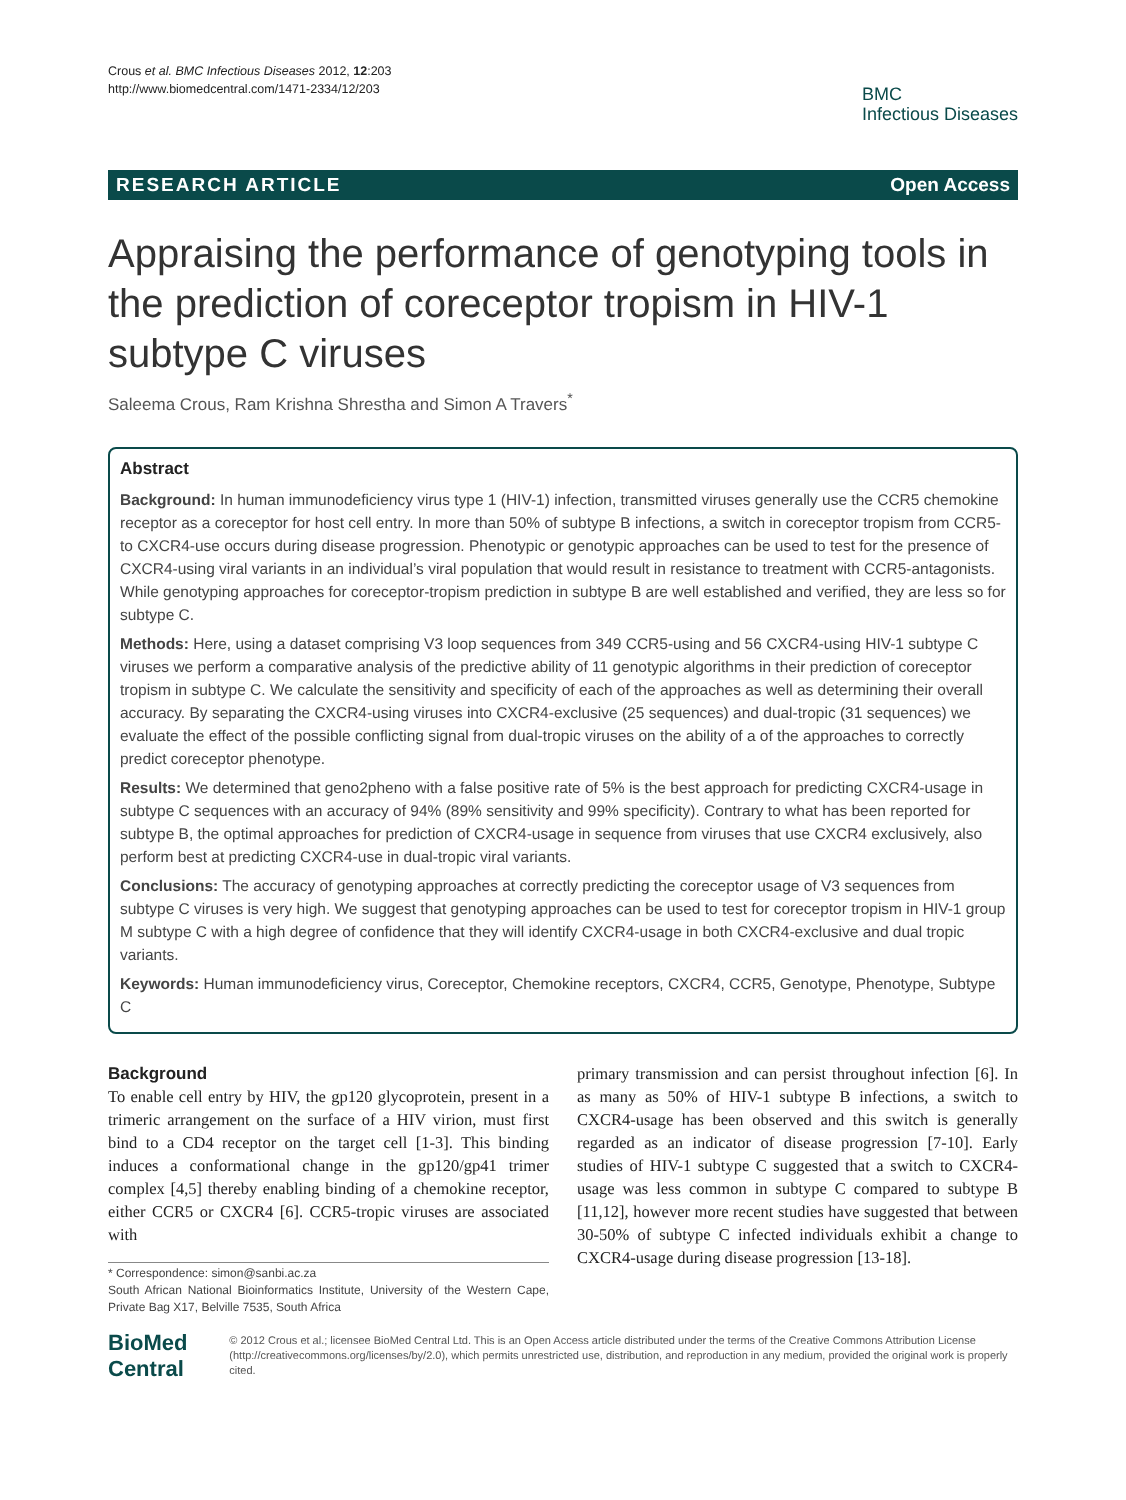Crous et al. BMC Infectious Diseases 2012, 12:203
http://www.biomedcentral.com/1471-2334/12/203
BMC
Infectious Diseases
RESEARCH ARTICLE Open Access
Appraising the performance of genotyping tools in the prediction of coreceptor tropism in HIV-1 subtype C viruses
Saleema Crous, Ram Krishna Shrestha and Simon A Travers<sup>*</sup>
Abstract
Background: In human immunodeficiency virus type 1 (HIV-1) infection, transmitted viruses generally use the CCR5 chemokine receptor as a coreceptor for host cell entry. In more than 50% of subtype B infections, a switch in coreceptor tropism from CCR5- to CXCR4-use occurs during disease progression. Phenotypic or genotypic approaches can be used to test for the presence of CXCR4-using viral variants in an individual’s viral population that would result in resistance to treatment with CCR5-antagonists. While genotyping approaches for coreceptor-tropism prediction in subtype B are well established and verified, they are less so for subtype C.
Methods: Here, using a dataset comprising V3 loop sequences from 349 CCR5-using and 56 CXCR4-using HIV-1 subtype C viruses we perform a comparative analysis of the predictive ability of 11 genotypic algorithms in their prediction of coreceptor tropism in subtype C. We calculate the sensitivity and specificity of each of the approaches as well as determining their overall accuracy. By separating the CXCR4-using viruses into CXCR4-exclusive (25 sequences) and dual-tropic (31 sequences) we evaluate the effect of the possible conflicting signal from dual-tropic viruses on the ability of a of the approaches to correctly predict coreceptor phenotype.
Results: We determined that geno2pheno with a false positive rate of 5% is the best approach for predicting CXCR4-usage in subtype C sequences with an accuracy of 94% (89% sensitivity and 99% specificity). Contrary to what has been reported for subtype B, the optimal approaches for prediction of CXCR4-usage in sequence from viruses that use CXCR4 exclusively, also perform best at predicting CXCR4-use in dual-tropic viral variants.
Conclusions: The accuracy of genotyping approaches at correctly predicting the coreceptor usage of V3 sequences from subtype C viruses is very high. We suggest that genotyping approaches can be used to test for coreceptor tropism in HIV-1 group M subtype C with a high degree of confidence that they will identify CXCR4-usage in both CXCR4-exclusive and dual tropic variants.
Keywords: Human immunodeficiency virus, Coreceptor, Chemokine receptors, CXCR4, CCR5, Genotype, Phenotype, Subtype C
Background
To enable cell entry by HIV, the gp120 glycoprotein, present in a trimeric arrangement on the surface of a HIV virion, must first bind to a CD4 receptor on the target cell [1-3]. This binding induces a conformational change in the gp120/gp41 trimer complex [4,5] thereby enabling binding of a chemokine receptor, either CCR5 or CXCR4 [6]. CCR5-tropic viruses are associated with
* Correspondence: simon@sanbi.ac.za
South African National Bioinformatics Institute, University of the Western Cape, Private Bag X17, Belville 7535, South Africa
primary transmission and can persist throughout infection [6]. In as many as 50% of HIV-1 subtype B infections, a switch to CXCR4-usage has been observed and this switch is generally regarded as an indicator of disease progression [7-10]. Early studies of HIV-1 subtype C suggested that a switch to CXCR4-usage was less common in subtype C compared to subtype B [11,12], however more recent studies have suggested that between 30-50% of subtype C infected individuals exhibit a change to CXCR4-usage during disease progression [13-18].
BioMed Central
© 2012 Crous et al.; licensee BioMed Central Ltd. This is an Open Access article distributed under the terms of the Creative Commons Attribution License (http://creativecommons.org/licenses/by/2.0), which permits unrestricted use, distribution, and reproduction in any medium, provided the original work is properly cited.